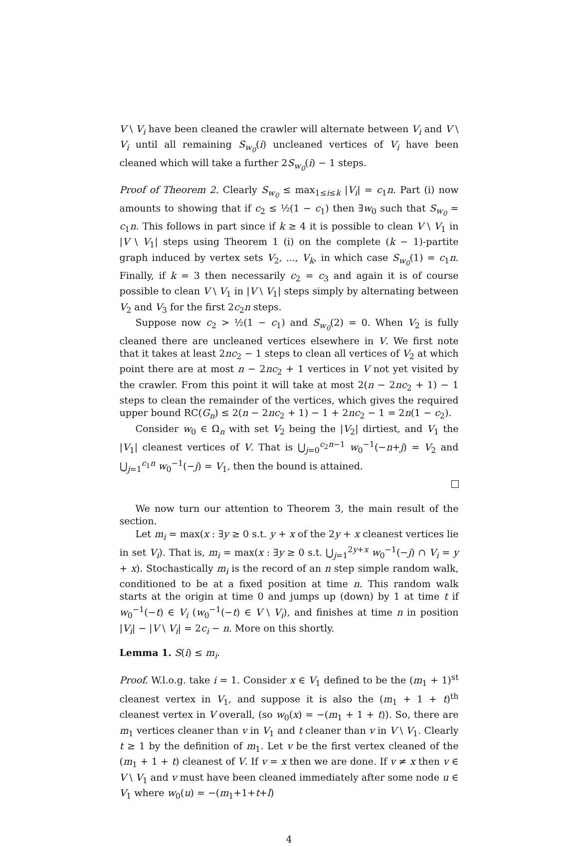V \ V<sub>i</sub> have been cleaned the crawler will alternate between V<sub>i</sub> and V \ V<sub>i</sub> until all remaining S<sub>w<sub>0</sub></sub>(i) uncleaned vertices of V<sub>i</sub> have been cleaned which will take a further 2S<sub>w<sub>0</sub></sub>(i) − 1 steps.
Proof of Theorem 2. Clearly S<sub>w<sub>0</sub></sub> ≤ max<sub>1≤i≤k</sub> |V<sub>i</sub>| = c<sub>1</sub>n. Part (i) now amounts to showing that if c<sub>2</sub> ≤ ½(1 − c<sub>1</sub>) then ∃w<sub>0</sub> such that S<sub>w<sub>0</sub></sub> = c<sub>1</sub>n. This follows in part since if k ≥ 4 it is possible to clean V \ V<sub>1</sub> in |V \ V<sub>1</sub>| steps using Theorem 1 (i) on the complete (k − 1)-partite graph induced by vertex sets V<sub>2</sub>, ..., V<sub>k</sub>, in which case S<sub>w<sub>0</sub></sub>(1) = c<sub>1</sub>n. Finally, if k = 3 then necessarily c<sub>2</sub> = c<sub>3</sub> and again it is of course possible to clean V \ V<sub>1</sub> in |V \ V<sub>1</sub>| steps simply by alternating between V<sub>2</sub> and V<sub>3</sub> for the first 2c<sub>2</sub>n steps.
Suppose now c<sub>2</sub> > ½(1 − c<sub>1</sub>) and S<sub>w<sub>0</sub></sub>(2) = 0. When V<sub>2</sub> is fully cleaned there are uncleaned vertices elsewhere in V. We first note that it takes at least 2nc<sub>2</sub> − 1 steps to clean all vertices of V<sub>2</sub> at which point there are at most n − 2nc<sub>2</sub> + 1 vertices in V not yet visited by the crawler. From this point it will take at most 2(n − 2nc<sub>2</sub> + 1) − 1 steps to clean the remainder of the vertices, which gives the required upper bound RC(G<sub>n</sub>) ≤ 2(n − 2nc<sub>2</sub> + 1) − 1 + 2nc<sub>2</sub> − 1 = 2n(1 − c<sub>2</sub>).
Consider w<sub>0</sub> ∈ Ω<sub>n</sub> with set V<sub>2</sub> being the |V<sub>2</sub>| dirtiest, and V<sub>1</sub> the |V<sub>1</sub>| cleanest vertices of V. That is ⋃<sub>j=0</sub><sup>c<sub>2</sub>n−1</sup> w<sub>0</sub><sup>−1</sup>(−n+j) = V<sub>2</sub> and ⋃<sub>j=1</sub><sup>c<sub>1</sub>n</sup> w<sub>0</sub><sup>−1</sup>(−j) = V<sub>1</sub>, then the bound is attained.
We now turn our attention to Theorem 3, the main result of the section.
Let m<sub>i</sub> = max(x : ∃y ≥ 0 s.t. y + x of the 2y + x cleanest vertices lie in set V<sub>i</sub>). That is, m<sub>i</sub> = max(x : ∃y ≥ 0 s.t. ⋃<sub>j=1</sub><sup>2y+x</sup> w<sub>0</sub><sup>−1</sup>(−j) ∩ V<sub>i</sub> = y + x). Stochastically m<sub>i</sub> is the record of an n step simple random walk, conditioned to be at a fixed position at time n. This random walk starts at the origin at time 0 and jumps up (down) by 1 at time t if w<sub>0</sub><sup>−1</sup>(−t) ∈ V<sub>i</sub> (w<sub>0</sub><sup>−1</sup>(−t) ∈ V \ V<sub>i</sub>), and finishes at time n in position |V<sub>i</sub>| − |V \ V<sub>i</sub>| = 2c<sub>i</sub> − n. More on this shortly.
Lemma 1. S(i) ≤ m<sub>i</sub>.
Proof. W.l.o.g. take i = 1. Consider x ∈ V<sub>1</sub> defined to be the (m<sub>1</sub> + 1)<sup>st</sup> cleanest vertex in V<sub>1</sub>, and suppose it is also the (m<sub>1</sub> + 1 + t)<sup>th</sup> cleanest vertex in V overall, (so w<sub>0</sub>(x) = −(m<sub>1</sub> + 1 + t)). So, there are m<sub>1</sub> vertices cleaner than v in V<sub>1</sub> and t cleaner than v in V \ V<sub>1</sub>. Clearly t ≥ 1 by the definition of m<sub>1</sub>. Let v be the first vertex cleaned of the (m<sub>1</sub> + 1 + t) cleanest of V. If v = x then we are done. If v ≠ x then v ∈ V \ V<sub>1</sub> and v must have been cleaned immediately after some node u ∈ V<sub>1</sub> where w<sub>0</sub>(u) = −(m<sub>1</sub>+1+t+l)
4